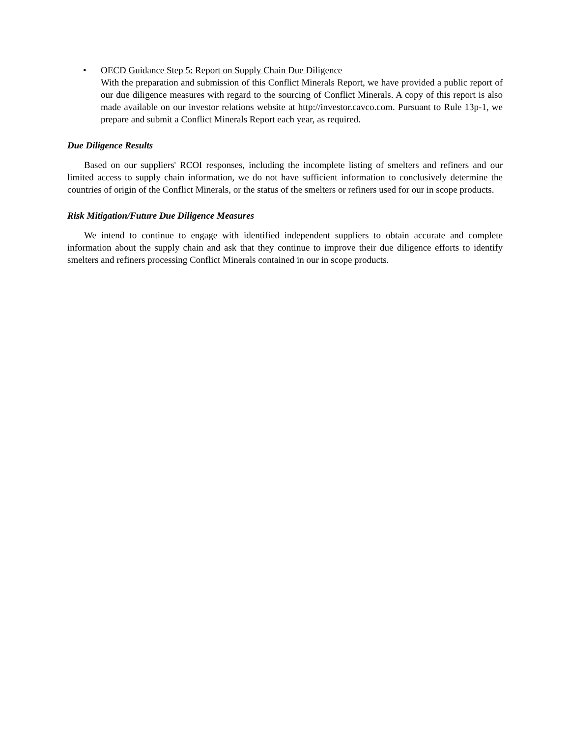• OECD Guidance Step 5: Report on Supply Chain Due Diligence
With the preparation and submission of this Conflict Minerals Report, we have provided a public report of our due diligence measures with regard to the sourcing of Conflict Minerals. A copy of this report is also made available on our investor relations website at http://investor.cavco.com. Pursuant to Rule 13p-1, we prepare and submit a Conflict Minerals Report each year, as required.
Due Diligence Results
Based on our suppliers' RCOI responses, including the incomplete listing of smelters and refiners and our limited access to supply chain information, we do not have sufficient information to conclusively determine the countries of origin of the Conflict Minerals, or the status of the smelters or refiners used for our in scope products.
Risk Mitigation/Future Due Diligence Measures
We intend to continue to engage with identified independent suppliers to obtain accurate and complete information about the supply chain and ask that they continue to improve their due diligence efforts to identify smelters and refiners processing Conflict Minerals contained in our in scope products.